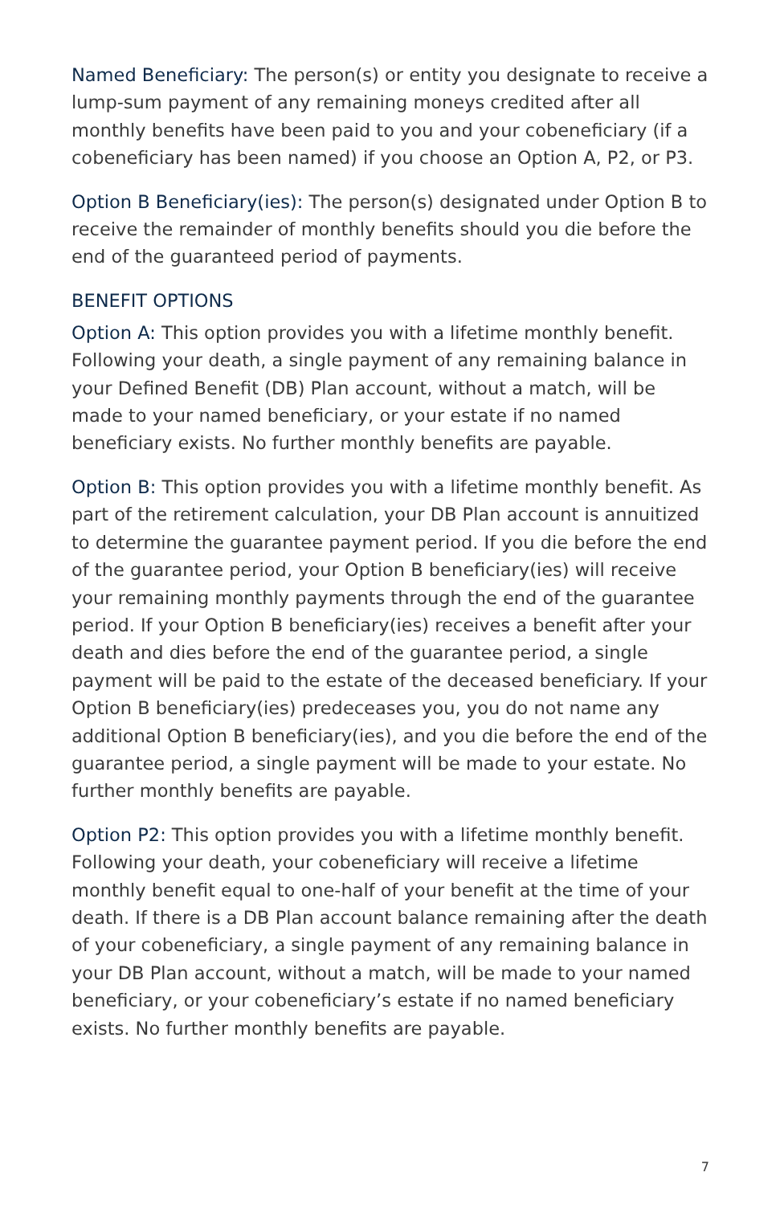Named Beneficiary: The person(s) or entity you designate to receive a lump-sum payment of any remaining moneys credited after all monthly benefits have been paid to you and your cobeneficiary (if a cobeneficiary has been named) if you choose an Option A, P2, or P3.
Option B Beneficiary(ies): The person(s) designated under Option B to receive the remainder of monthly benefits should you die before the end of the guaranteed period of payments.
BENEFIT OPTIONS
Option A: This option provides you with a lifetime monthly benefit. Following your death, a single payment of any remaining balance in your Defined Benefit (DB) Plan account, without a match, will be made to your named beneficiary, or your estate if no named beneficiary exists. No further monthly benefits are payable.
Option B: This option provides you with a lifetime monthly benefit. As part of the retirement calculation, your DB Plan account is annuitized to determine the guarantee payment period. If you die before the end of the guarantee period, your Option B beneficiary(ies) will receive your remaining monthly payments through the end of the guarantee period. If your Option B beneficiary(ies) receives a benefit after your death and dies before the end of the guarantee period, a single payment will be paid to the estate of the deceased beneficiary. If your Option B beneficiary(ies) predeceases you, you do not name any additional Option B beneficiary(ies), and you die before the end of the guarantee period, a single payment will be made to your estate. No further monthly benefits are payable.
Option P2: This option provides you with a lifetime monthly benefit. Following your death, your cobeneficiary will receive a lifetime monthly benefit equal to one-half of your benefit at the time of your death. If there is a DB Plan account balance remaining after the death of your cobeneficiary, a single payment of any remaining balance in your DB Plan account, without a match, will be made to your named beneficiary, or your cobeneficiary’s estate if no named beneficiary exists. No further monthly benefits are payable.
7